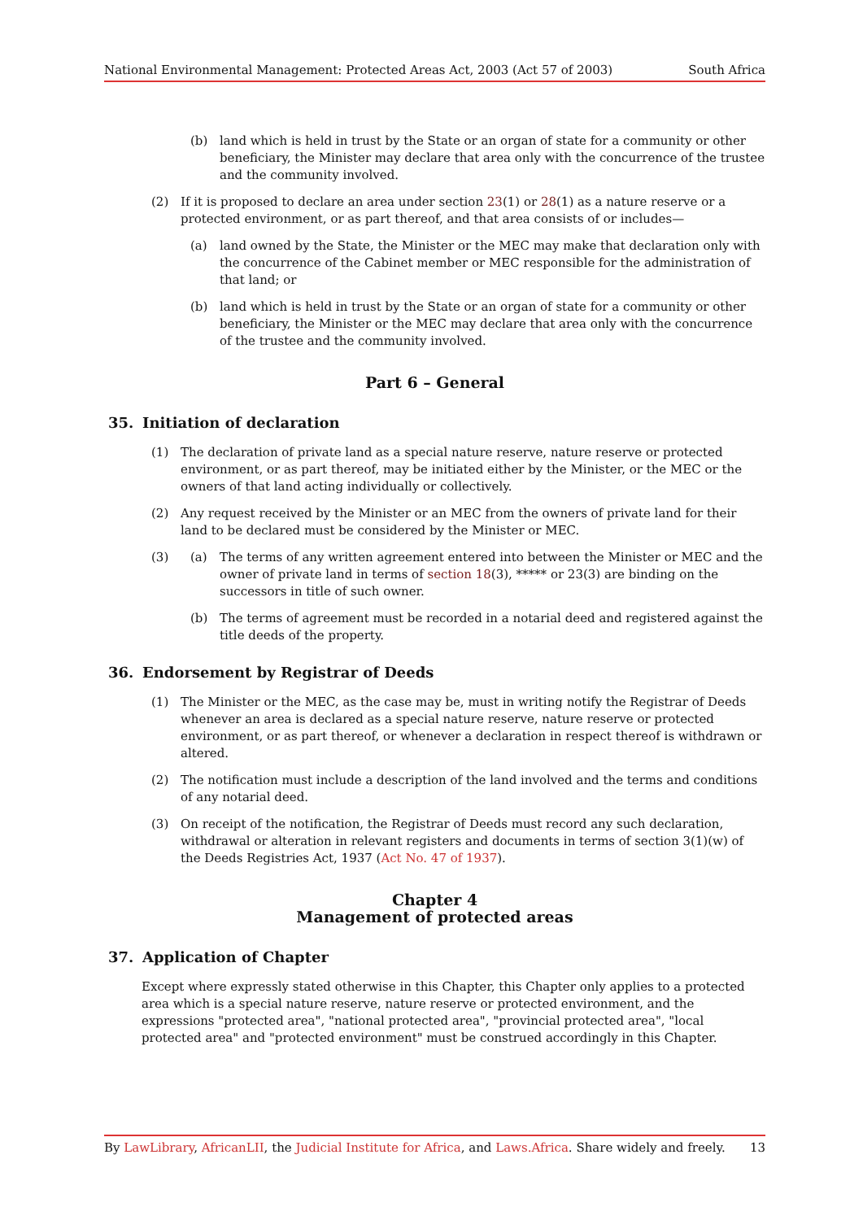National Environmental Management: Protected Areas Act, 2003 (Act 57 of 2003) South Africa
(b) land which is held in trust by the State or an organ of state for a community or other beneficiary, the Minister may declare that area only with the concurrence of the trustee and the community involved.
(2) If it is proposed to declare an area under section 23(1) or 28(1) as a nature reserve or a protected environment, or as part thereof, and that area consists of or includes—
(a) land owned by the State, the Minister or the MEC may make that declaration only with the concurrence of the Cabinet member or MEC responsible for the administration of that land; or
(b) land which is held in trust by the State or an organ of state for a community or other beneficiary, the Minister or the MEC may declare that area only with the concurrence of the trustee and the community involved.
Part 6 – General
35. Initiation of declaration
(1) The declaration of private land as a special nature reserve, nature reserve or protected environment, or as part thereof, may be initiated either by the Minister, or the MEC or the owners of that land acting individually or collectively.
(2) Any request received by the Minister or an MEC from the owners of private land for their land to be declared must be considered by the Minister or MEC.
(3) (a) The terms of any written agreement entered into between the Minister or MEC and the owner of private land in terms of section 18(3), ***** or 23(3) are binding on the successors in title of such owner.
(b) The terms of agreement must be recorded in a notarial deed and registered against the title deeds of the property.
36. Endorsement by Registrar of Deeds
(1) The Minister or the MEC, as the case may be, must in writing notify the Registrar of Deeds whenever an area is declared as a special nature reserve, nature reserve or protected environment, or as part thereof, or whenever a declaration in respect thereof is withdrawn or altered.
(2) The notification must include a description of the land involved and the terms and conditions of any notarial deed.
(3) On receipt of the notification, the Registrar of Deeds must record any such declaration, withdrawal or alteration in relevant registers and documents in terms of section 3(1)(w) of the Deeds Registries Act, 1937 (Act No. 47 of 1937).
Chapter 4
Management of protected areas
37. Application of Chapter
Except where expressly stated otherwise in this Chapter, this Chapter only applies to a protected area which is a special nature reserve, nature reserve or protected environment, and the expressions "protected area", "national protected area", "provincial protected area", "local protected area" and "protected environment" must be construed accordingly in this Chapter.
By LawLibrary, AfricanLII, the Judicial Institute for Africa, and Laws.Africa. Share widely and freely. 13